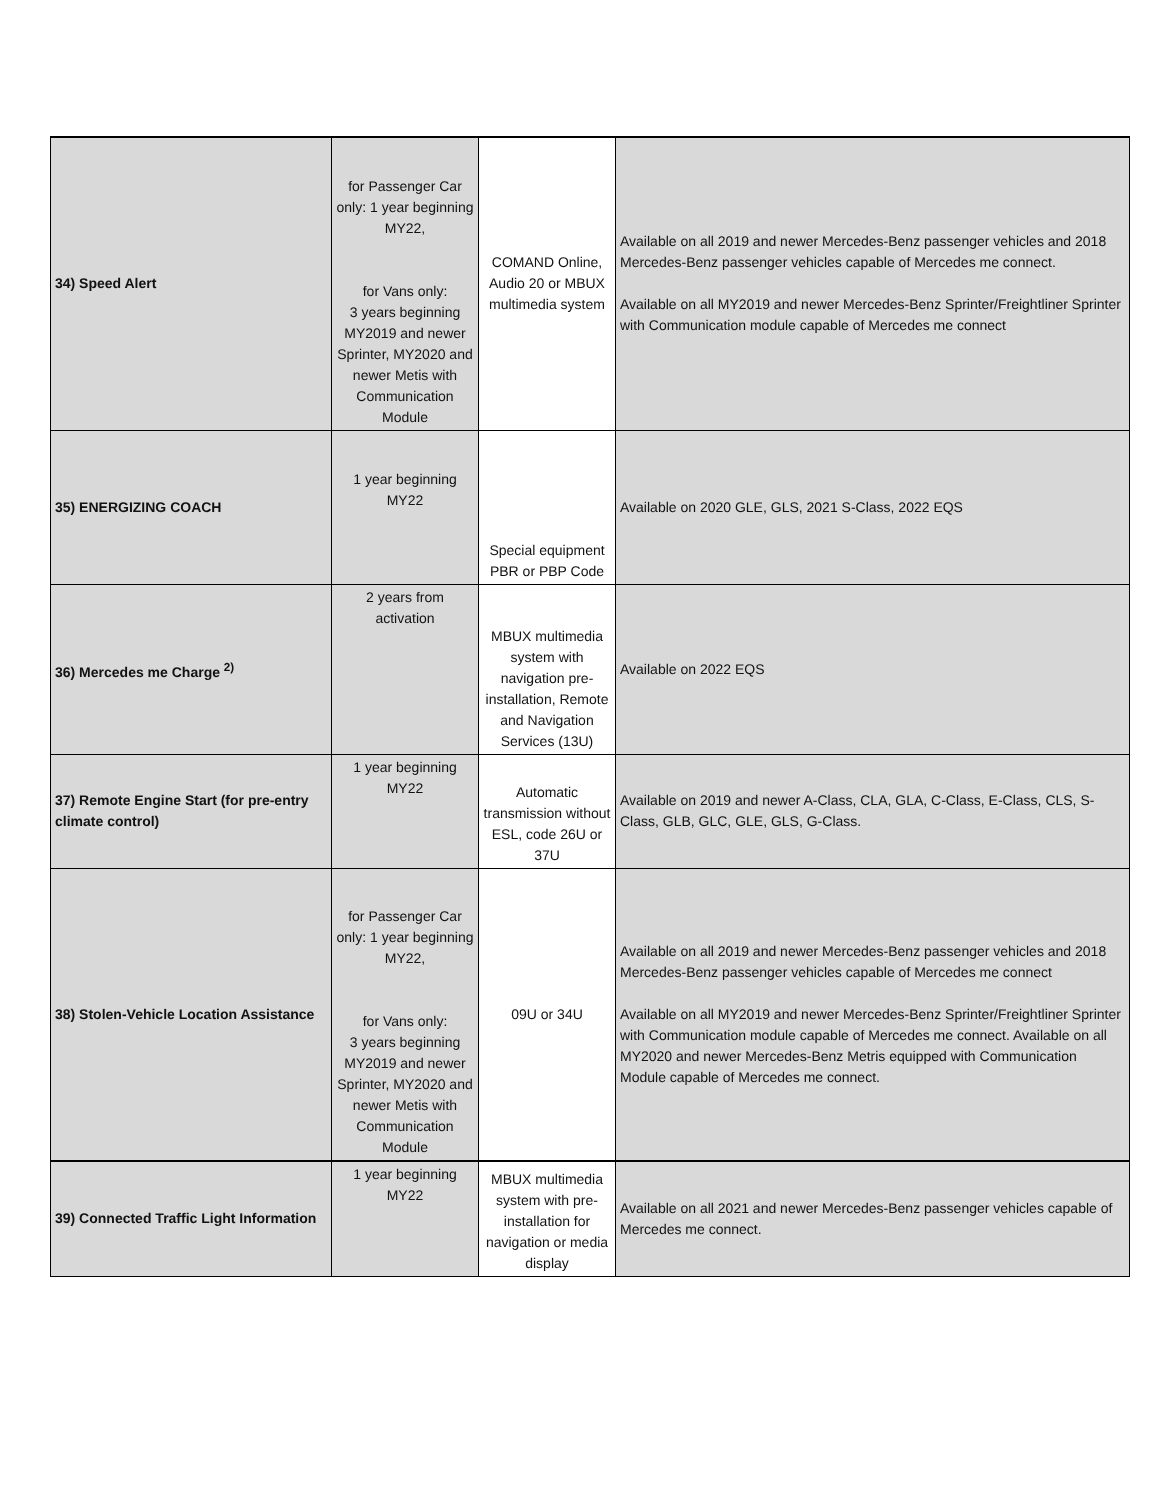| 34) Speed Alert | for Passenger Car only: 1 year beginning MY22, for Vans only: 3 years beginning MY2019 and newer Sprinter, MY2020 and newer Metis with Communication Module | COMAND Online, Audio 20 or MBUX multimedia system | Available on all 2019 and newer Mercedes-Benz passenger vehicles and 2018 Mercedes-Benz passenger vehicles capable of Mercedes me connect. Available on all MY2019 and newer Mercedes-Benz Sprinter/Freightliner Sprinter with Communication module capable of Mercedes me connect |
| 35) ENERGIZING COACH | 1 year beginning MY22 | Special equipment PBR or PBP Code | Available on 2020 GLE, GLS, 2021 S-Class, 2022 EQS |
| 36) Mercedes me Charge <sup>2)</sup> | 2 years from activation | MBUX multimedia system with navigation pre-installation, Remote and Navigation Services (13U) | Available on 2022 EQS |
| 37) Remote Engine Start (for pre-entry climate control) | 1 year beginning MY22 | Automatic transmission without ESL, code 26U or 37U | Available on 2019 and newer A-Class, CLA, GLA, C-Class, E-Class, CLS, S-Class, GLB, GLC, GLE, GLS, G-Class. |
| 38) Stolen-Vehicle Location Assistance | for Passenger Car only: 1 year beginning MY22, for Vans only: 3 years beginning MY2019 and newer Sprinter, MY2020 and newer Metis with Communication Module | 09U or 34U | Available on all 2019 and newer Mercedes-Benz passenger vehicles and 2018 Mercedes-Benz passenger vehicles capable of Mercedes me connect Available on all MY2019 and newer Mercedes-Benz Sprinter/Freightliner Sprinter with Communication module capable of Mercedes me connect. Available on all MY2020 and newer Mercedes-Benz Metris equipped with Communication Module capable of Mercedes me connect. |
| 39) Connected Traffic Light Information | 1 year beginning MY22 | MBUX multimedia system with pre-installation for navigation or media display | Available on all 2021 and newer Mercedes-Benz passenger vehicles capable of Mercedes me connect. |